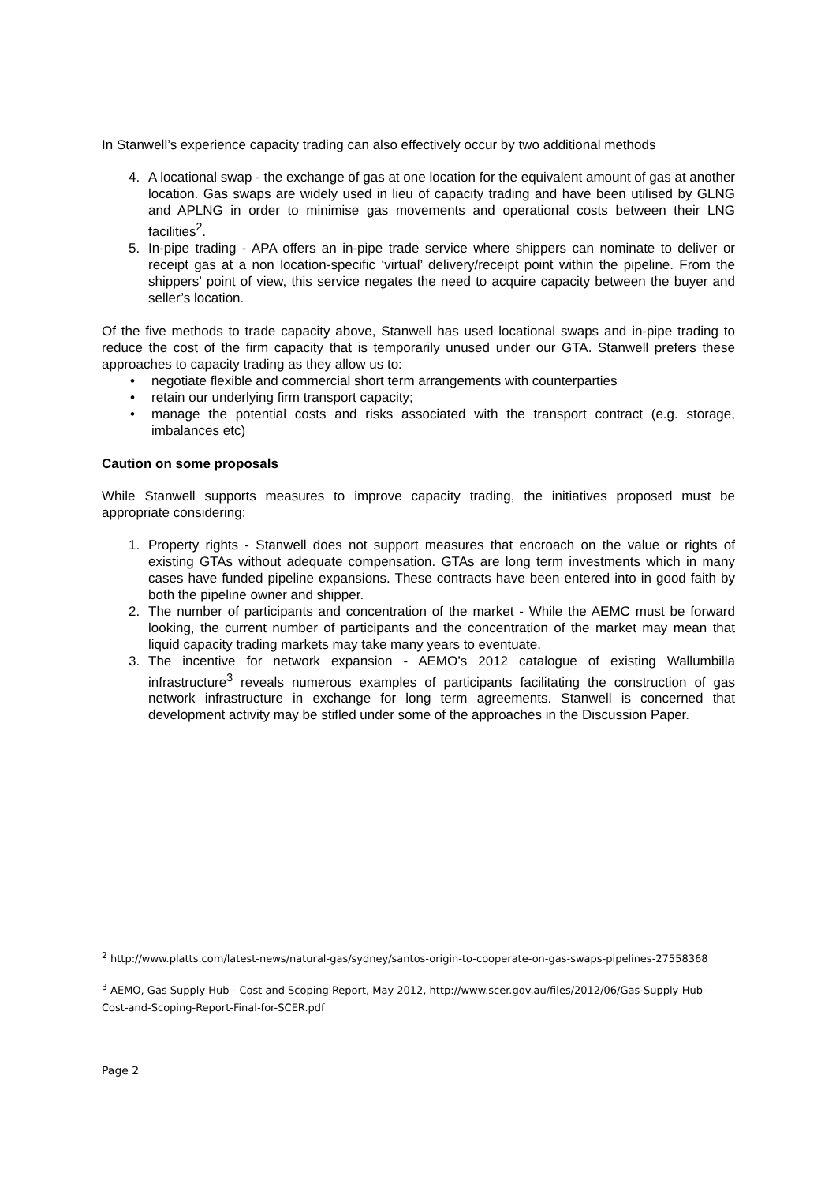In Stanwell’s experience capacity trading can also effectively occur by two additional methods
4. A locational swap - the exchange of gas at one location for the equivalent amount of gas at another location. Gas swaps are widely used in lieu of capacity trading and have been utilised by GLNG and APLNG in order to minimise gas movements and operational costs between their LNG facilities<sup>2</sup>.
5. In-pipe trading - APA offers an in-pipe trade service where shippers can nominate to deliver or receipt gas at a non location-specific ‘virtual’ delivery/receipt point within the pipeline. From the shippers’ point of view, this service negates the need to acquire capacity between the buyer and seller’s location.
Of the five methods to trade capacity above, Stanwell has used locational swaps and in-pipe trading to reduce the cost of the firm capacity that is temporarily unused under our GTA. Stanwell prefers these approaches to capacity trading as they allow us to:
• negotiate flexible and commercial short term arrangements with counterparties
• retain our underlying firm transport capacity;
• manage the potential costs and risks associated with the transport contract (e.g. storage, imbalances etc)
Caution on some proposals
While Stanwell supports measures to improve capacity trading, the initiatives proposed must be appropriate considering:
1. Property rights - Stanwell does not support measures that encroach on the value or rights of existing GTAs without adequate compensation. GTAs are long term investments which in many cases have funded pipeline expansions. These contracts have been entered into in good faith by both the pipeline owner and shipper.
2. The number of participants and concentration of the market - While the AEMC must be forward looking, the current number of participants and the concentration of the market may mean that liquid capacity trading markets may take many years to eventuate.
3. The incentive for network expansion - AEMO’s 2012 catalogue of existing Wallumbilla infrastructure<sup>3</sup> reveals numerous examples of participants facilitating the construction of gas network infrastructure in exchange for long term agreements. Stanwell is concerned that development activity may be stifled under some of the approaches in the Discussion Paper.
<sup>2</sup> http://www.platts.com/latest-news/natural-gas/sydney/santos-origin-to-cooperate-on-gas-swaps-pipelines-27558368
<sup>3</sup> AEMO, Gas Supply Hub - Cost and Scoping Report, May 2012, http://www.scer.gov.au/files/2012/06/Gas-Supply-Hub-Cost-and-Scoping-Report-Final-for-SCER.pdf
Page 2